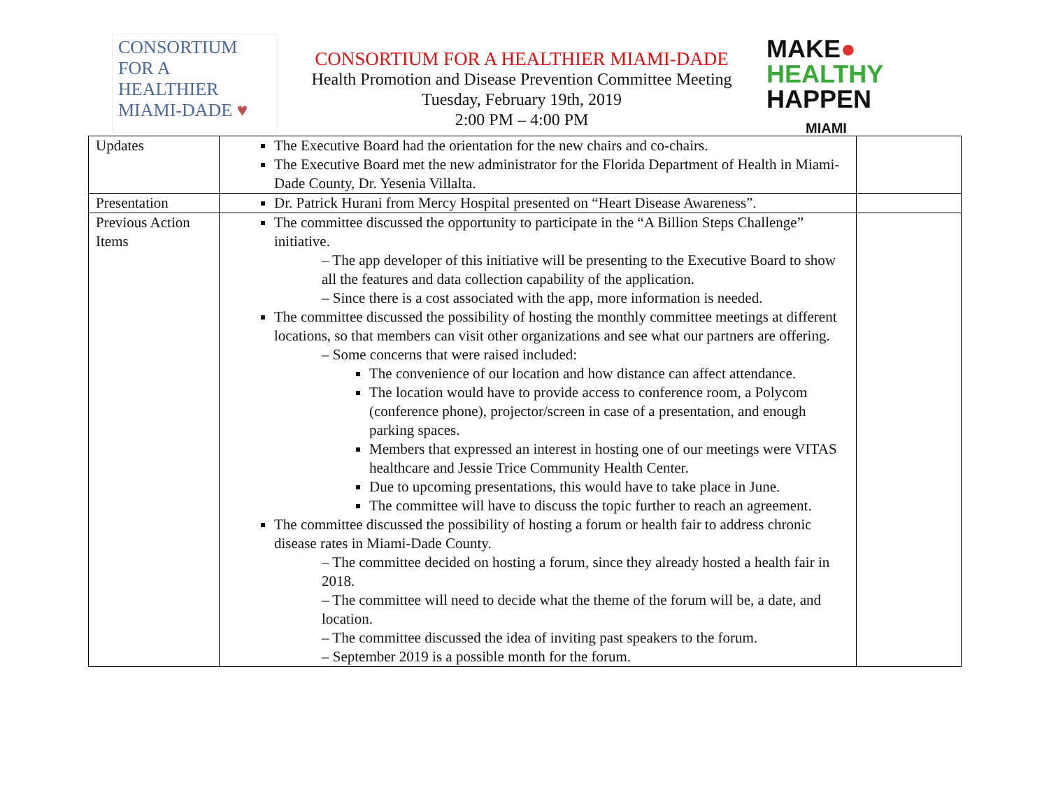CONSORTIUM
FOR A
HEALTHIER
MIAMI-DADE ♥
CONSORTIUM FOR A HEALTHIER MIAMI-DADE
Health Promotion and Disease Prevention Committee Meeting
Tuesday, February 19th, 2019
2:00 PM – 4:00 PM
MAKE●
HEALTHY
HAPPEN
MIAMI
| Updates | The Executive Board had the orientation for the new chairs and co-chairs. The Executive Board met the new administrator for the Florida Department of Health in Miami-Dade County, Dr. Yesenia Villalta. | |
| Presentation | Dr. Patrick Hurani from Mercy Hospital presented on “Heart Disease Awareness”. | |
| Previous Action Items | The committee discussed the opportunity to participate in the “A Billion Steps Challenge” initiative. – The app developer of this initiative will be presenting to the Executive Board to show all the features and data collection capability of the application. – Since there is a cost associated with the app, more information is needed. The committee discussed the possibility of hosting the monthly committee meetings at different locations, so that members can visit other organizations and see what our partners are offering. – Some concerns that were raised included: The convenience of our location and how distance can affect attendance. The location would have to provide access to conference room, a Polycom (conference phone), projector/screen in case of a presentation, and enough parking spaces. Members that expressed an interest in hosting one of our meetings were VITAS healthcare and Jessie Trice Community Health Center. Due to upcoming presentations, this would have to take place in June. The committee will have to discuss the topic further to reach an agreement. The committee discussed the possibility of hosting a forum or health fair to address chronic disease rates in Miami-Dade County. – The committee decided on hosting a forum, since they already hosted a health fair in 2018. – The committee will need to decide what the theme of the forum will be, a date, and location. – The committee discussed the idea of inviting past speakers to the forum. – September 2019 is a possible month for the forum. | |